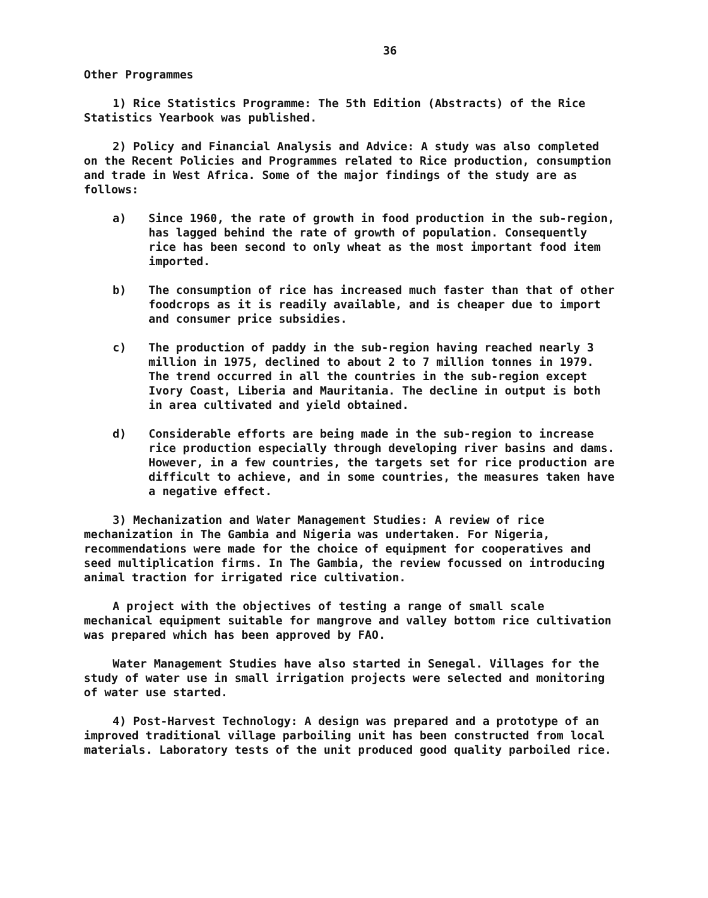36
Other Programmes
1) Rice Statistics Programme: The 5th Edition (Abstracts) of the Rice Statistics Yearbook was published.
2) Policy and Financial Analysis and Advice: A study was also completed on the Recent Policies and Programmes related to Rice production, consumption and trade in West Africa. Some of the major findings of the study are as follows:
a) Since 1960, the rate of growth in food production in the sub-region, has lagged behind the rate of growth of population. Consequently rice has been second to only wheat as the most important food item imported.
b) The consumption of rice has increased much faster than that of other foodcrops as it is readily available, and is cheaper due to import and consumer price subsidies.
c) The production of paddy in the sub-region having reached nearly 3 million in 1975, declined to about 2 to 7 million tonnes in 1979. The trend occurred in all the countries in the sub-region except Ivory Coast, Liberia and Mauritania. The decline in output is both in area cultivated and yield obtained.
d) Considerable efforts are being made in the sub-region to increase rice production especially through developing river basins and dams. However, in a few countries, the targets set for rice production are difficult to achieve, and in some countries, the measures taken have a negative effect.
3) Mechanization and Water Management Studies: A review of rice mechanization in The Gambia and Nigeria was undertaken. For Nigeria, recommendations were made for the choice of equipment for cooperatives and seed multiplication firms. In The Gambia, the review focussed on introducing animal traction for irrigated rice cultivation.
A project with the objectives of testing a range of small scale mechanical equipment suitable for mangrove and valley bottom rice cultivation was prepared which has been approved by FAO.
Water Management Studies have also started in Senegal. Villages for the study of water use in small irrigation projects were selected and monitoring of water use started.
4) Post-Harvest Technology: A design was prepared and a prototype of an improved traditional village parboiling unit has been constructed from local materials. Laboratory tests of the unit produced good quality parboiled rice.